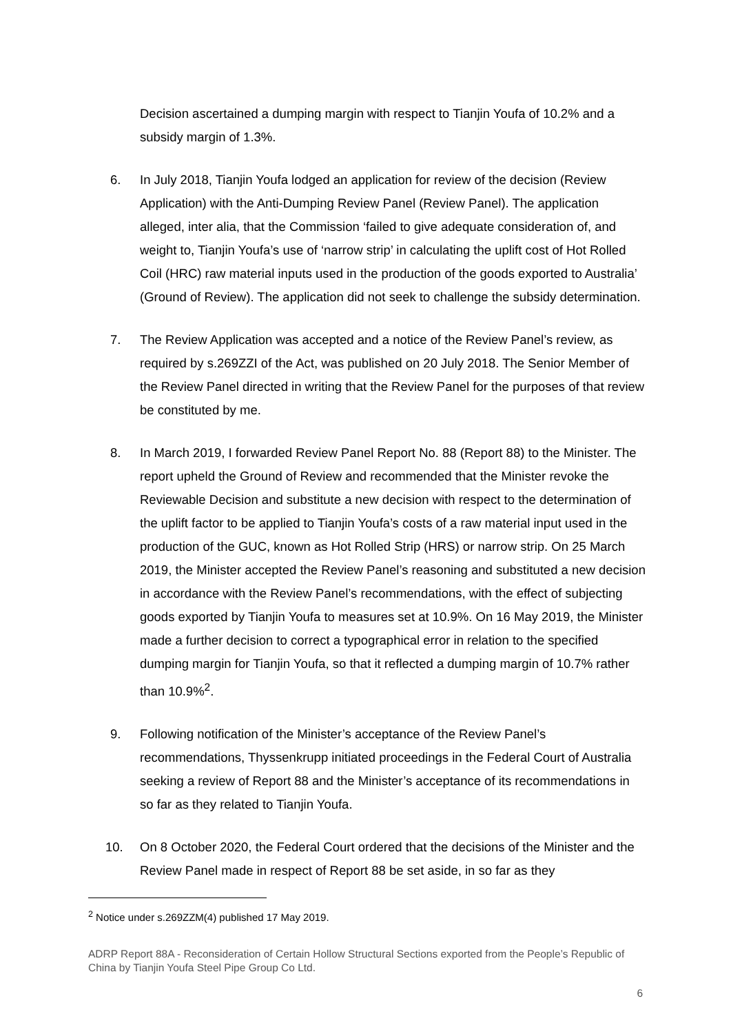Decision ascertained a dumping margin with respect to Tianjin Youfa of 10.2% and a subsidy margin of 1.3%.
6. In July 2018, Tianjin Youfa lodged an application for review of the decision (Review Application) with the Anti-Dumping Review Panel (Review Panel). The application alleged, inter alia, that the Commission ‘failed to give adequate consideration of, and weight to, Tianjin Youfa’s use of ‘narrow strip’ in calculating the uplift cost of Hot Rolled Coil (HRC) raw material inputs used in the production of the goods exported to Australia’ (Ground of Review). The application did not seek to challenge the subsidy determination.
7. The Review Application was accepted and a notice of the Review Panel’s review, as required by s.269ZZI of the Act, was published on 20 July 2018. The Senior Member of the Review Panel directed in writing that the Review Panel for the purposes of that review be constituted by me.
8. In March 2019, I forwarded Review Panel Report No. 88 (Report 88) to the Minister. The report upheld the Ground of Review and recommended that the Minister revoke the Reviewable Decision and substitute a new decision with respect to the determination of the uplift factor to be applied to Tianjin Youfa’s costs of a raw material input used in the production of the GUC, known as Hot Rolled Strip (HRS) or narrow strip. On 25 March 2019, the Minister accepted the Review Panel’s reasoning and substituted a new decision in accordance with the Review Panel’s recommendations, with the effect of subjecting goods exported by Tianjin Youfa to measures set at 10.9%. On 16 May 2019, the Minister made a further decision to correct a typographical error in relation to the specified dumping margin for Tianjin Youfa, so that it reflected a dumping margin of 10.7% rather than 10.9%<sup>2</sup>.
9. Following notification of the Minister’s acceptance of the Review Panel’s recommendations, Thyssenkrupp initiated proceedings in the Federal Court of Australia seeking a review of Report 88 and the Minister’s acceptance of its recommendations in so far as they related to Tianjin Youfa.
10. On 8 October 2020, the Federal Court ordered that the decisions of the Minister and the Review Panel made in respect of Report 88 be set aside, in so far as they
<sup>2</sup> Notice under s.269ZZM(4) published 17 May 2019.
ADRP Report 88A - Reconsideration of Certain Hollow Structural Sections exported from the People’s Republic of China by Tianjin Youfa Steel Pipe Group Co Ltd.
6